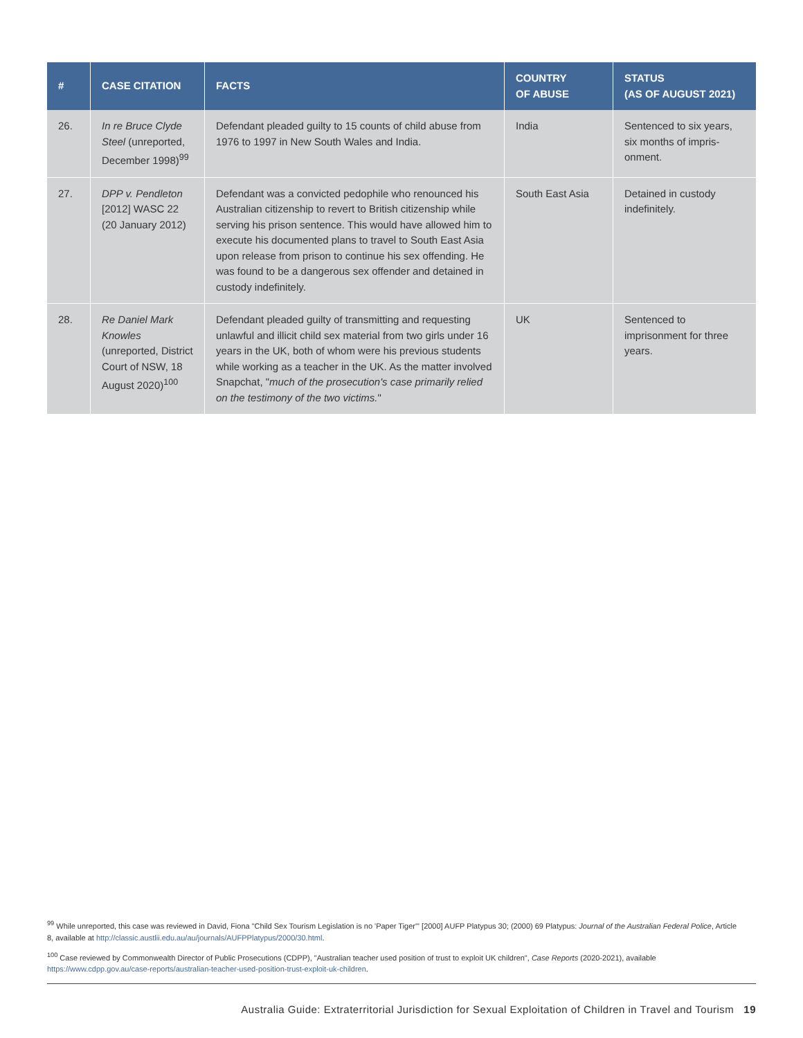| # | CASE CITATION | FACTS | COUNTRY OF ABUSE | STATUS (AS OF AUGUST 2021) |
| --- | --- | --- | --- | --- |
| 26. | In re Bruce Clyde Steel (unreported, December 1998)<sup>99</sup> | Defendant pleaded guilty to 15 counts of child abuse from 1976 to 1997 in New South Wales and India. | India | Sentenced to six years, six months of impris­onment. |
| 27. | DPP v. Pendleton [2012] WASC 22 (20 January 2012) | Defendant was a convicted pedophile who renounced his Australian citizenship to revert to British citizenship while serving his prison sentence. This would have allowed him to execute his documented plans to travel to South East Asia upon release from prison to continue his sex offending. He was found to be a dangerous sex offender and detained in custody indefinitely. | South East Asia | Detained in custody indefinitely. |
| 28. | Re Daniel Mark Knowles (unreported, District Court of NSW, 18 August 2020)<sup>100</sup> | Defendant pleaded guilty of transmitting and requesting unlawful and illicit child sex material from two girls under 16 years in the UK, both of whom were his previous students while working as a teacher in the UK. As the matter involved Snapchat, " much of the prosecution's case primarily relied on the testimony of the two victims. " | UK | Sentenced to imprisonment for three years. |
<sup>99</sup> While unreported, this case was reviewed in David, Fiona "Child Sex Tourism Legislation is no 'Paper Tiger'" [2000] AUFP Platypus 30; (2000) 69 Platypus: Journal of the Australian Federal Police, Article 8, available at http://classic.austlii.edu.au/au/journals/AUFPPlatypus/2000/30.html.
<sup>100</sup> Case reviewed by Commonwealth Director of Public Prosecutions (CDPP), "Australian teacher used position of trust to exploit UK children", Case Reports (2020-2021), available https://www.cdpp.gov.au/case-reports/australian-teacher-used-position-trust-exploit-uk-children.
Australia Guide: Extraterritorial Jurisdiction for Sexual Exploitation of Children in Travel and Tourism 19